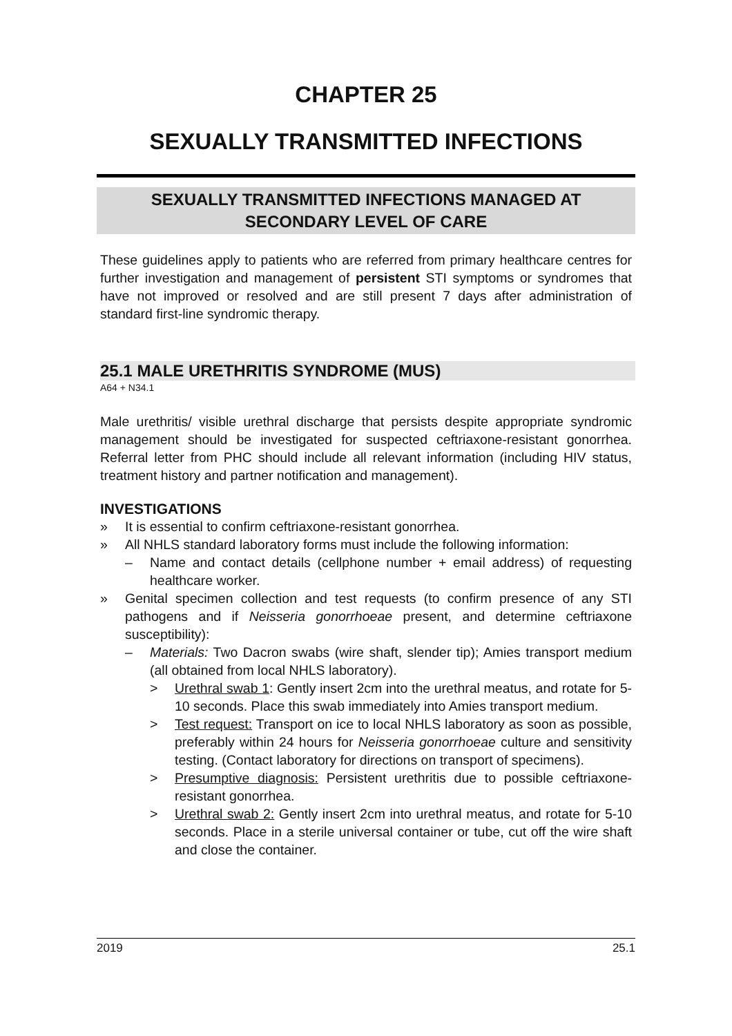CHAPTER 25
SEXUALLY TRANSMITTED INFECTIONS
SEXUALLY TRANSMITTED INFECTIONS MANAGED AT
SECONDARY LEVEL OF CARE
These guidelines apply to patients who are referred from primary healthcare centres for further investigation and management of persistent STI symptoms or syndromes that have not improved or resolved and are still present 7 days after administration of standard first-line syndromic therapy.
25.1 MALE URETHRITIS SYNDROME (MUS)
A64 + N34.1
Male urethritis/ visible urethral discharge that persists despite appropriate syndromic management should be investigated for suspected ceftriaxone-resistant gonorrhea. Referral letter from PHC should include all relevant information (including HIV status, treatment history and partner notification and management).
INVESTIGATIONS
» It is essential to confirm ceftriaxone-resistant gonorrhea.
» All NHLS standard laboratory forms must include the following information:
– Name and contact details (cellphone number + email address) of requesting healthcare worker.
» Genital specimen collection and test requests (to confirm presence of any STI pathogens and if Neisseria gonorrhoeae present, and determine ceftriaxone susceptibility):
– Materials: Two Dacron swabs (wire shaft, slender tip); Amies transport medium (all obtained from local NHLS laboratory).
> Urethral swab 1: Gently insert 2cm into the urethral meatus, and rotate for 5-10 seconds. Place this swab immediately into Amies transport medium.
> Test request: Transport on ice to local NHLS laboratory as soon as possible, preferably within 24 hours for Neisseria gonorrhoeae culture and sensitivity testing. (Contact laboratory for directions on transport of specimens).
> Presumptive diagnosis: Persistent urethritis due to possible ceftriaxone-resistant gonorrhea.
> Urethral swab 2: Gently insert 2cm into urethral meatus, and rotate for 5-10 seconds. Place in a sterile universal container or tube, cut off the wire shaft and close the container.
2019 25.1